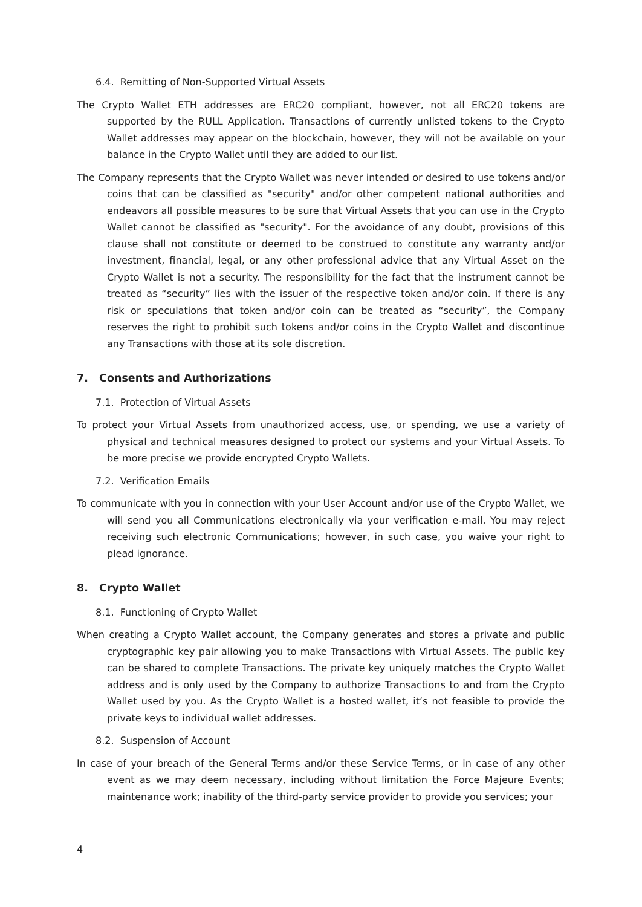6.4. Remitting of Non-Supported Virtual Assets
The Crypto Wallet ETH addresses are ERC20 compliant, however, not all ERC20 tokens are supported by the RULL Application. Transactions of currently unlisted tokens to the Crypto Wallet addresses may appear on the blockchain, however, they will not be available on your balance in the Crypto Wallet until they are added to our list.
The Company represents that the Crypto Wallet was never intended or desired to use tokens and/or coins that can be classified as "security" and/or other competent national authorities and endeavors all possible measures to be sure that Virtual Assets that you can use in the Crypto Wallet cannot be classified as "security". For the avoidance of any doubt, provisions of this clause shall not constitute or deemed to be construed to constitute any warranty and/or investment, financial, legal, or any other professional advice that any Virtual Asset on the Crypto Wallet is not a security. The responsibility for the fact that the instrument cannot be treated as “security” lies with the issuer of the respective token and/or coin. If there is any risk or speculations that token and/or coin can be treated as “security”, the Company reserves the right to prohibit such tokens and/or coins in the Crypto Wallet and discontinue any Transactions with those at its sole discretion.
7. Consents and Authorizations
7.1. Protection of Virtual Assets
To protect your Virtual Assets from unauthorized access, use, or spending, we use a variety of physical and technical measures designed to protect our systems and your Virtual Assets. To be more precise we provide encrypted Crypto Wallets.
7.2. Verification Emails
To communicate with you in connection with your User Account and/or use of the Crypto Wallet, we will send you all Communications electronically via your verification e-mail. You may reject receiving such electronic Communications; however, in such case, you waive your right to plead ignorance.
8. Crypto Wallet
8.1. Functioning of Crypto Wallet
When creating a Crypto Wallet account, the Company generates and stores a private and public cryptographic key pair allowing you to make Transactions with Virtual Assets. The public key can be shared to complete Transactions. The private key uniquely matches the Crypto Wallet address and is only used by the Company to authorize Transactions to and from the Crypto Wallet used by you. As the Crypto Wallet is a hosted wallet, it’s not feasible to provide the private keys to individual wallet addresses.
8.2. Suspension of Account
In case of your breach of the General Terms and/or these Service Terms, or in case of any other event as we may deem necessary, including without limitation the Force Majeure Events; maintenance work; inability of the third-party service provider to provide you services; your
4